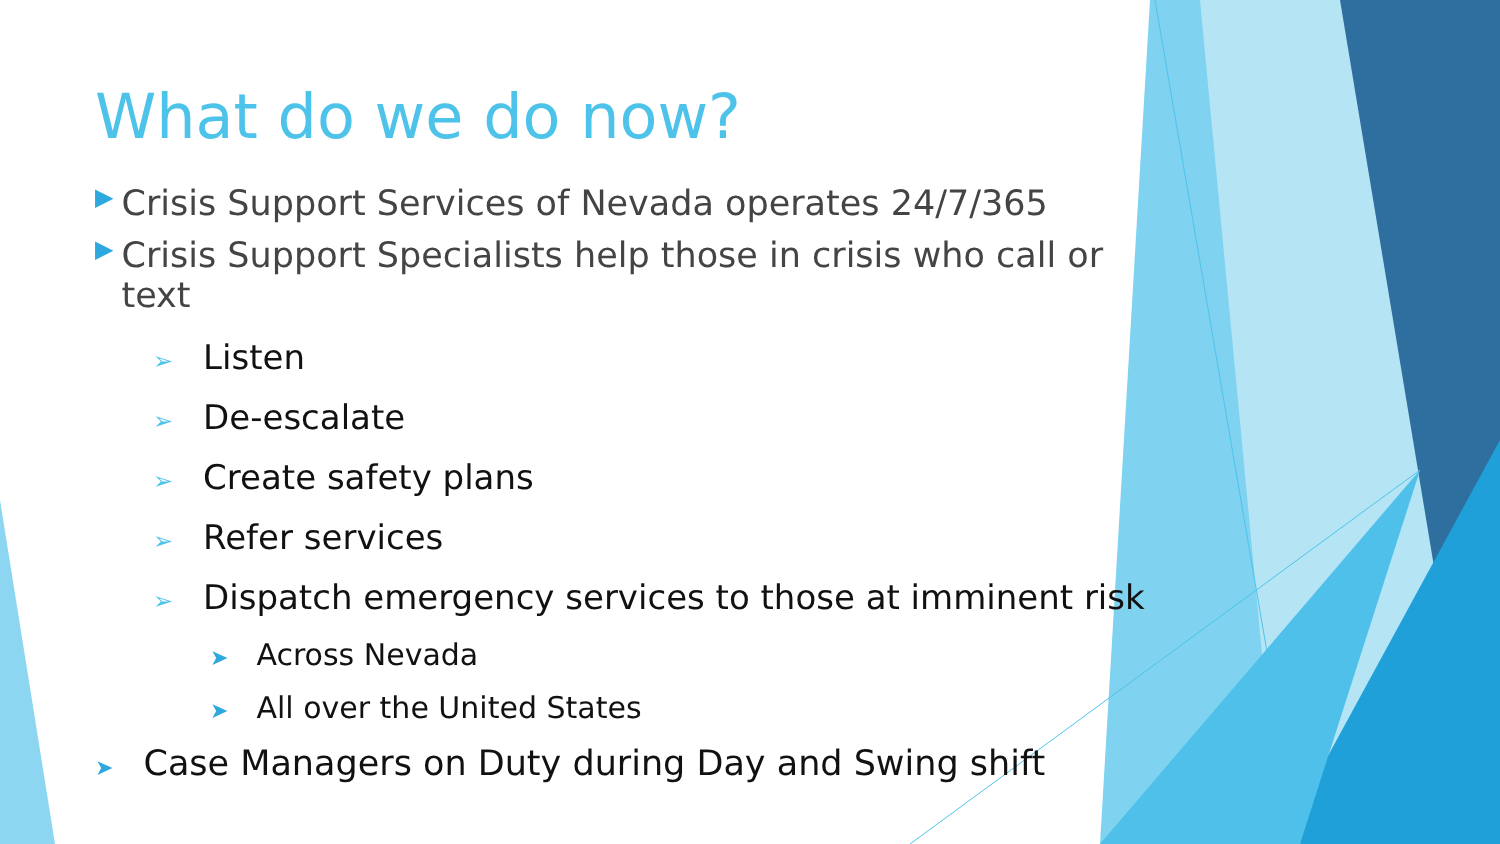What do we do now?
▶ Crisis Support Services of Nevada operates 24/7/365
▶ Crisis Support Specialists help those in crisis who call or text
➢ Listen
➢ De-escalate
➢ Create safety plans
➢ Refer services
➢ Dispatch emergency services to those at imminent risk
➤ Across Nevada
➤ All over the United States
➤ Case Managers on Duty during Day and Swing shift